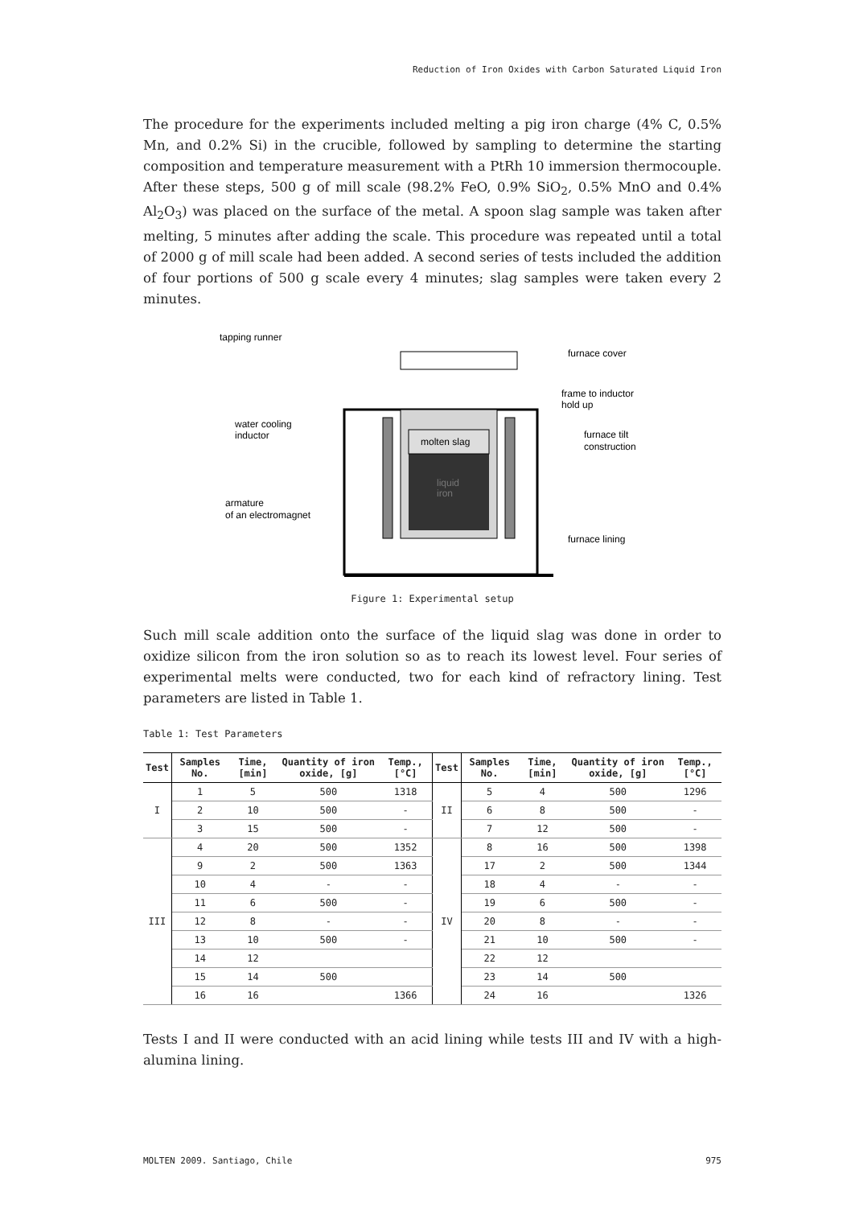Reduction of Iron Oxides with Carbon Saturated Liquid Iron
The procedure for the experiments included melting a pig iron charge (4% C, 0.5% Mn, and 0.2% Si) in the crucible, followed by sampling to determine the starting composition and temperature measurement with a PtRh 10 immersion thermocouple. After these steps, 500 g of mill scale (98.2% FeO, 0.9% SiO<sub>2</sub>, 0.5% MnO and 0.4% Al<sub>2</sub>O<sub>3</sub>) was placed on the surface of the metal. A spoon slag sample was taken after melting, 5 minutes after adding the scale. This procedure was repeated until a total of 2000 g of mill scale had been added. A second series of tests included the addition of four portions of 500 g scale every 4 minutes; slag samples were taken every 2 minutes.
tapping runner
molten slag
liquid
iron
furnace cover
frame to inductor
hold up
water cooling
inductor
furnace tilt
construction
armature
of an electromagnet
furnace lining
Figure 1: Experimental setup
Such mill scale addition onto the surface of the liquid slag was done in order to oxidize silicon from the iron solution so as to reach its lowest level. Four series of experimental melts were conducted, two for each kind of refractory lining. Test parameters are listed in Table 1.
Table 1: Test Parameters
| Test | Samples No. | Time, [min] | Quantity of iron oxide, [g] | Temp., [°C] | Test | Samples No. | Time, [min] | Quantity of iron oxide, [g] | Temp., [°C] |
| --- | --- | --- | --- | --- | --- | --- | --- | --- | --- |
| I | 1 | 5 | 500 | 1318 | II | 5 | 4 | 500 | 1296 |
| | 2 | 10 | 500 | - | | 6 | 8 | 500 | - |
| | 3 | 15 | 500 | - | | 7 | 12 | 500 | - |
| III | 4 | 20 | 500 | 1352 | IV | 8 | 16 | 500 | 1398 |
| | 9 | 2 | 500 | 1363 | | 17 | 2 | 500 | 1344 |
| | 10 | 4 | - | - | | 18 | 4 | - | - |
| | 11 | 6 | 500 | - | | 19 | 6 | 500 | - |
| | 12 | 8 | - | - | | 20 | 8 | - | - |
| | 13 | 10 | 500 | - | | 21 | 10 | 500 | - |
| | 14 | 12 | | | | 22 | 12 | | |
| | 15 | 14 | 500 | | | 23 | 14 | 500 | |
| | 16 | 16 | | 1366 | | 24 | 16 | | 1326 |
Tests I and II were conducted with an acid lining while tests III and IV with a high-alumina lining.
MOLTEN 2009. Santiago, Chile 975